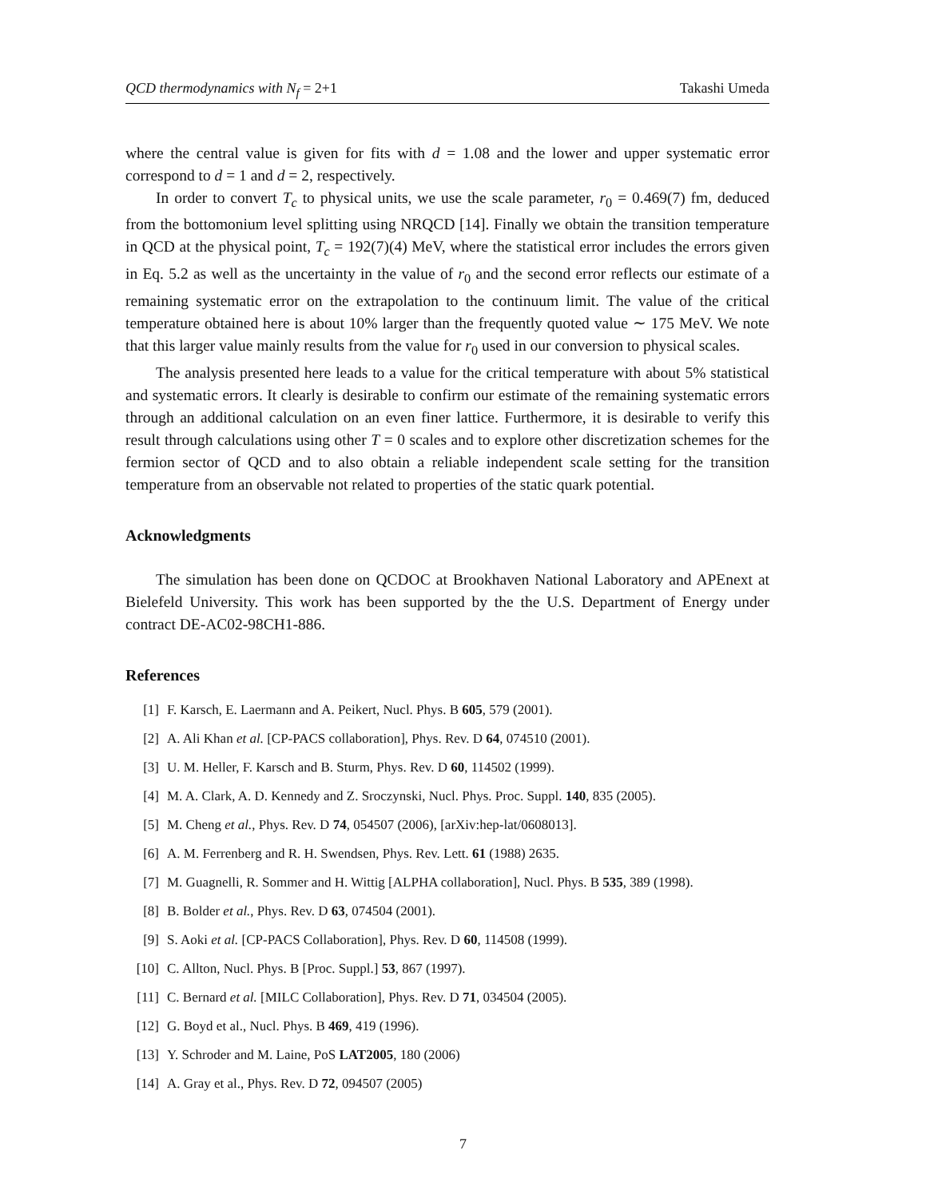QCD thermodynamics with N<sub>f</sub> = 2+1 Takashi Umeda
where the central value is given for fits with d = 1.08 and the lower and upper systematic error correspond to d = 1 and d = 2, respectively.
In order to convert T<sub>c</sub> to physical units, we use the scale parameter, r<sub>0</sub> = 0.469(7) fm, deduced from the bottomonium level splitting using NRQCD [14]. Finally we obtain the transition temperature in QCD at the physical point, T<sub>c</sub> = 192(7)(4) MeV, where the statistical error includes the errors given in Eq. 5.2 as well as the uncertainty in the value of r<sub>0</sub> and the second error reflects our estimate of a remaining systematic error on the extrapolation to the continuum limit. The value of the critical temperature obtained here is about 10% larger than the frequently quoted value ∼ 175 MeV. We note that this larger value mainly results from the value for r<sub>0</sub> used in our conversion to physical scales.
The analysis presented here leads to a value for the critical temperature with about 5% statistical and systematic errors. It clearly is desirable to confirm our estimate of the remaining systematic errors through an additional calculation on an even finer lattice. Furthermore, it is desirable to verify this result through calculations using other T = 0 scales and to explore other discretization schemes for the fermion sector of QCD and to also obtain a reliable independent scale setting for the transition temperature from an observable not related to properties of the static quark potential.
Acknowledgments
The simulation has been done on QCDOC at Brookhaven National Laboratory and APEnext at Bielefeld University. This work has been supported by the the U.S. Department of Energy under contract DE-AC02-98CH1-886.
References
[1] F. Karsch, E. Laermann and A. Peikert, Nucl. Phys. B 605, 579 (2001).
[2] A. Ali Khan et al. [CP-PACS collaboration], Phys. Rev. D 64, 074510 (2001).
[3] U. M. Heller, F. Karsch and B. Sturm, Phys. Rev. D 60, 114502 (1999).
[4] M. A. Clark, A. D. Kennedy and Z. Sroczynski, Nucl. Phys. Proc. Suppl. 140, 835 (2005).
[5] M. Cheng et al., Phys. Rev. D 74, 054507 (2006), [arXiv:hep-lat/0608013].
[6] A. M. Ferrenberg and R. H. Swendsen, Phys. Rev. Lett. 61 (1988) 2635.
[7] M. Guagnelli, R. Sommer and H. Wittig [ALPHA collaboration], Nucl. Phys. B 535, 389 (1998).
[8] B. Bolder et al., Phys. Rev. D 63, 074504 (2001).
[9] S. Aoki et al. [CP-PACS Collaboration], Phys. Rev. D 60, 114508 (1999).
[10] C. Allton, Nucl. Phys. B [Proc. Suppl.] 53, 867 (1997).
[11] C. Bernard et al. [MILC Collaboration], Phys. Rev. D 71, 034504 (2005).
[12] G. Boyd et al., Nucl. Phys. B 469, 419 (1996).
[13] Y. Schroder and M. Laine, PoS LAT2005, 180 (2006)
[14] A. Gray et al., Phys. Rev. D 72, 094507 (2005)
7